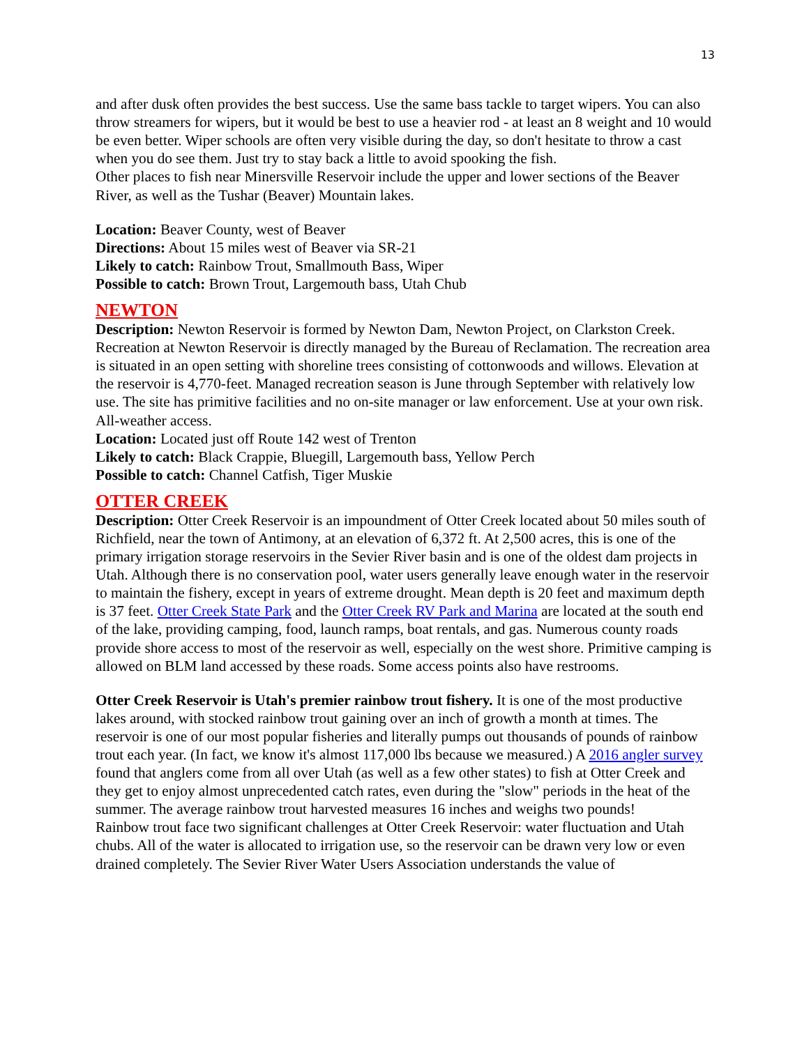13
and after dusk often provides the best success. Use the same bass tackle to target wipers. You can also throw streamers for wipers, but it would be best to use a heavier rod - at least an 8 weight and 10 would be even better. Wiper schools are often very visible during the day, so don't hesitate to throw a cast when you do see them. Just try to stay back a little to avoid spooking the fish.
Other places to fish near Minersville Reservoir include the upper and lower sections of the Beaver River, as well as the Tushar (Beaver) Mountain lakes.
Location: Beaver County, west of Beaver
Directions: About 15 miles west of Beaver via SR-21
Likely to catch: Rainbow Trout, Smallmouth Bass, Wiper
Possible to catch: Brown Trout, Largemouth bass, Utah Chub
NEWTON
Description: Newton Reservoir is formed by Newton Dam, Newton Project, on Clarkston Creek. Recreation at Newton Reservoir is directly managed by the Bureau of Reclamation. The recreation area is situated in an open setting with shoreline trees consisting of cottonwoods and willows. Elevation at the reservoir is 4,770-feet. Managed recreation season is June through September with relatively low use. The site has primitive facilities and no on-site manager or law enforcement. Use at your own risk. All-weather access.
Location: Located just off Route 142 west of Trenton
Likely to catch: Black Crappie, Bluegill, Largemouth bass, Yellow Perch
Possible to catch: Channel Catfish, Tiger Muskie
OTTER CREEK
Description: Otter Creek Reservoir is an impoundment of Otter Creek located about 50 miles south of Richfield, near the town of Antimony, at an elevation of 6,372 ft. At 2,500 acres, this is one of the primary irrigation storage reservoirs in the Sevier River basin and is one of the oldest dam projects in Utah. Although there is no conservation pool, water users generally leave enough water in the reservoir to maintain the fishery, except in years of extreme drought. Mean depth is 20 feet and maximum depth is 37 feet. Otter Creek State Park and the Otter Creek RV Park and Marina are located at the south end of the lake, providing camping, food, launch ramps, boat rentals, and gas. Numerous county roads provide shore access to most of the reservoir as well, especially on the west shore. Primitive camping is allowed on BLM land accessed by these roads. Some access points also have restrooms.
Otter Creek Reservoir is Utah's premier rainbow trout fishery. It is one of the most productive lakes around, with stocked rainbow trout gaining over an inch of growth a month at times. The reservoir is one of our most popular fisheries and literally pumps out thousands of pounds of rainbow trout each year. (In fact, we know it's almost 117,000 lbs because we measured.) A 2016 angler survey found that anglers come from all over Utah (as well as a few other states) to fish at Otter Creek and they get to enjoy almost unprecedented catch rates, even during the "slow" periods in the heat of the summer. The average rainbow trout harvested measures 16 inches and weighs two pounds!
Rainbow trout face two significant challenges at Otter Creek Reservoir: water fluctuation and Utah chubs. All of the water is allocated to irrigation use, so the reservoir can be drawn very low or even drained completely. The Sevier River Water Users Association understands the value of